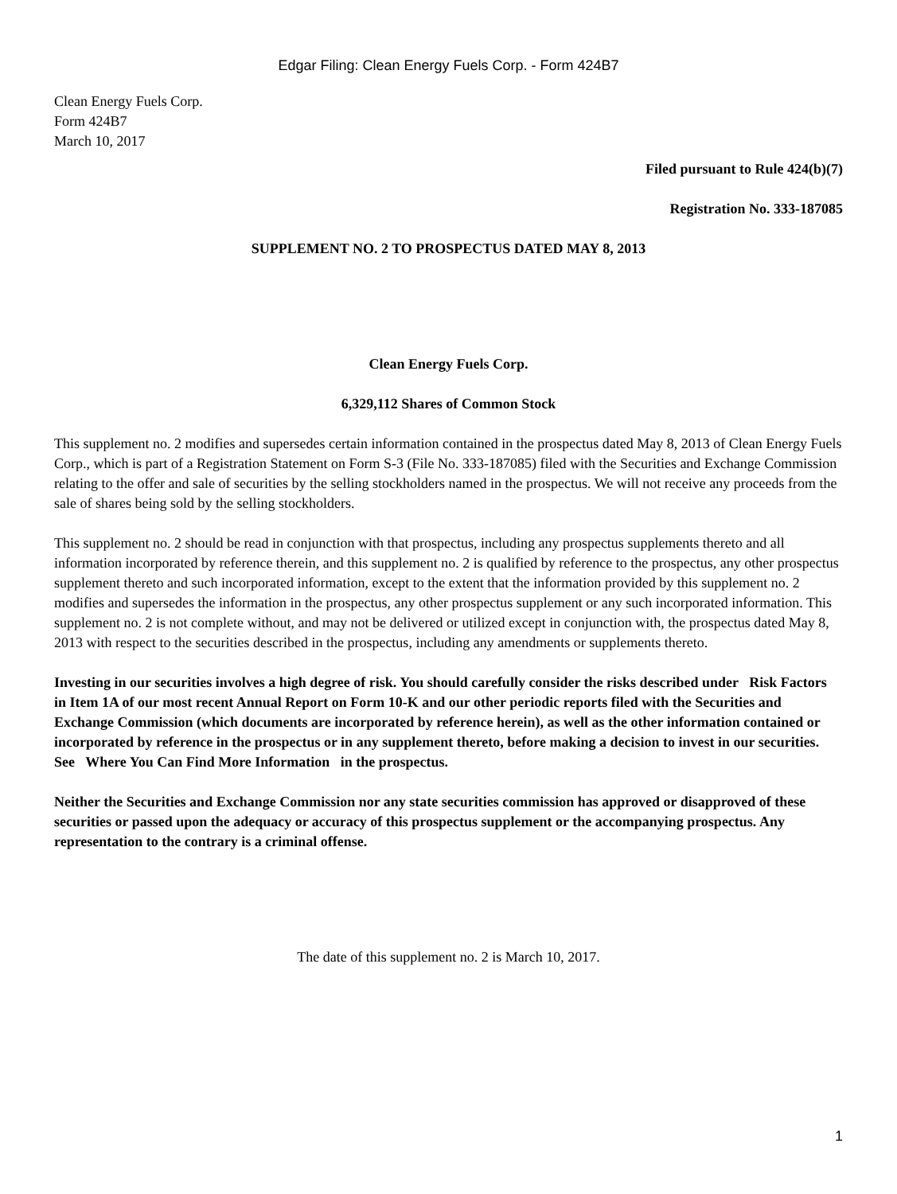Edgar Filing: Clean Energy Fuels Corp. - Form 424B7
Clean Energy Fuels Corp.
Form 424B7
March 10, 2017
Filed pursuant to Rule 424(b)(7)
Registration No. 333-187085
SUPPLEMENT NO. 2 TO PROSPECTUS DATED MAY 8, 2013
Clean Energy Fuels Corp.
6,329,112 Shares of Common Stock
This supplement no. 2 modifies and supersedes certain information contained in the prospectus dated May 8, 2013 of Clean Energy Fuels Corp., which is part of a Registration Statement on Form S-3 (File No. 333-187085) filed with the Securities and Exchange Commission relating to the offer and sale of securities by the selling stockholders named in the prospectus. We will not receive any proceeds from the sale of shares being sold by the selling stockholders.
This supplement no. 2 should be read in conjunction with that prospectus, including any prospectus supplements thereto and all information incorporated by reference therein, and this supplement no. 2 is qualified by reference to the prospectus, any other prospectus supplement thereto and such incorporated information, except to the extent that the information provided by this supplement no. 2 modifies and supersedes the information in the prospectus, any other prospectus supplement or any such incorporated information. This supplement no. 2 is not complete without, and may not be delivered or utilized except in conjunction with, the prospectus dated May 8, 2013 with respect to the securities described in the prospectus, including any amendments or supplements thereto.
Investing in our securities involves a high degree of risk. You should carefully consider the risks described under Risk Factors in Item 1A of our most recent Annual Report on Form 10-K and our other periodic reports filed with the Securities and Exchange Commission (which documents are incorporated by reference herein), as well as the other information contained or incorporated by reference in the prospectus or in any supplement thereto, before making a decision to invest in our securities. See Where You Can Find More Information in the prospectus.
Neither the Securities and Exchange Commission nor any state securities commission has approved or disapproved of these securities or passed upon the adequacy or accuracy of this prospectus supplement or the accompanying prospectus. Any representation to the contrary is a criminal offense.
The date of this supplement no. 2 is March 10, 2017.
1